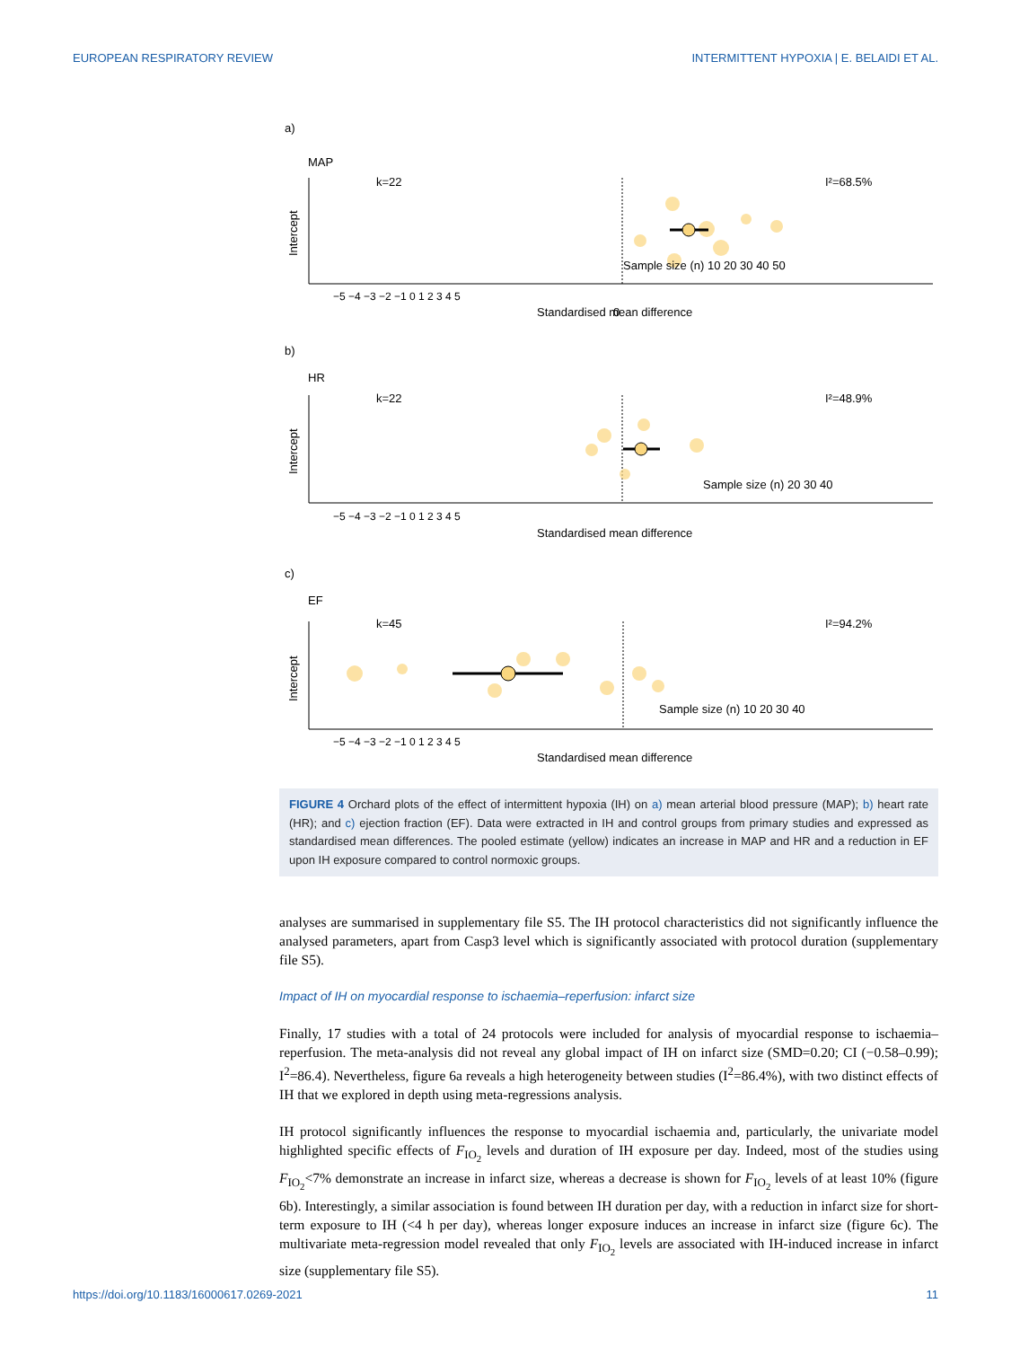EUROPEAN RESPIRATORY REVIEW INTERMITTENT HYPOXIA | E. BELAIDI ET AL.
a)
MAP
k=22
I²=68.5%
Intercept
Sample size (n) 10 20 30 40 50
0
Standardised mean difference
−5 −4 −3 −2 −1 0 1 2 3 4 5
b)
HR
k=22
I²=48.9%
Intercept
Sample size (n) 20 30 40
Standardised mean difference
−5 −4 −3 −2 −1 0 1 2 3 4 5
c)
EF
k=45
I²=94.2%
Intercept
Sample size (n) 10 20 30 40
Standardised mean difference
−5 −4 −3 −2 −1 0 1 2 3 4 5
FIGURE 4 Orchard plots of the effect of intermittent hypoxia (IH) on a) mean arterial blood pressure (MAP); b) heart rate (HR); and c) ejection fraction (EF). Data were extracted in IH and control groups from primary studies and expressed as standardised mean differences. The pooled estimate (yellow) indicates an increase in MAP and HR and a reduction in EF upon IH exposure compared to control normoxic groups.
analyses are summarised in supplementary file S5. The IH protocol characteristics did not significantly influence the analysed parameters, apart from Casp3 level which is significantly associated with protocol duration (supplementary file S5).
Impact of IH on myocardial response to ischaemia–reperfusion: infarct size
Finally, 17 studies with a total of 24 protocols were included for analysis of myocardial response to ischaemia–reperfusion. The meta-analysis did not reveal any global impact of IH on infarct size (SMD=0.20; CI (−0.58–0.99); I<sup>2</sup>=86.4). Nevertheless, figure 6a reveals a high heterogeneity between studies (I<sup>2</sup>=86.4%), with two distinct effects of IH that we explored in depth using meta-regressions analysis.
IH protocol significantly influences the response to myocardial ischaemia and, particularly, the univariate model highlighted specific effects of F<sub>IO<sub>2</sub></sub> levels and duration of IH exposure per day. Indeed, most of the studies using F<sub>IO<sub>2</sub></sub><7% demonstrate an increase in infarct size, whereas a decrease is shown for F<sub>IO<sub>2</sub></sub> levels of at least 10% (figure 6b). Interestingly, a similar association is found between IH duration per day, with a reduction in infarct size for short-term exposure to IH (<4 h per day), whereas longer exposure induces an increase in infarct size (figure 6c). The multivariate meta-regression model revealed that only F<sub>IO<sub>2</sub></sub> levels are associated with IH-induced increase in infarct size (supplementary file S5).
https://doi.org/10.1183/16000617.0269-2021 11